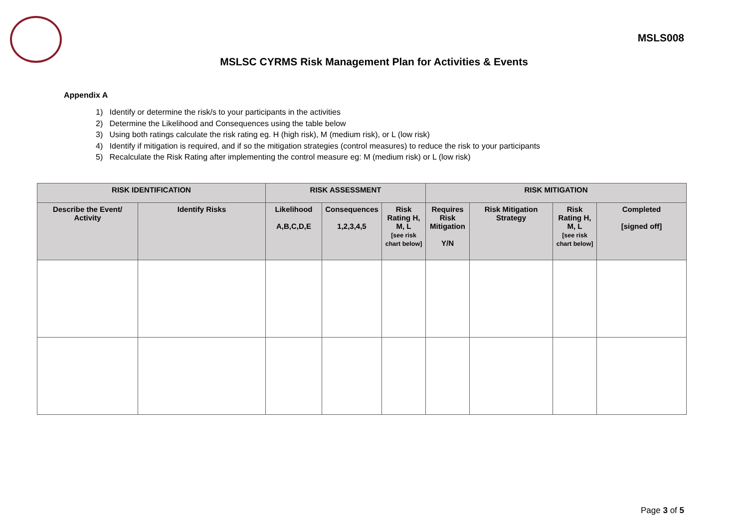MSLS008
MSLSC CYRMS Risk Management Plan for Activities & Events
Appendix A
1) Identify or determine the risk/s to your participants in the activities
2) Determine the Likelihood and Consequences using the table below
3) Using both ratings calculate the risk rating eg. H (high risk), M (medium risk), or L (low risk)
4) Identify if mitigation is required, and if so the mitigation strategies (control measures) to reduce the risk to your participants
5) Recalculate the Risk Rating after implementing the control measure eg: M (medium risk) or L (low risk)
| RISK IDENTIFICATION | | RISK ASSESSMENT | | | RISK MITIGATION | | | |
| --- | --- | --- | --- | --- | --- | --- | --- | --- |
| Describe the Event/ Activity | Identify Risks | Likelihood A,B,C,D,E | Consequences 1,2,3,4,5 | Risk Rating H, M, L [see risk chart below] | Requires Risk Mitigation Y/N | Risk Mitigation Strategy | Risk Rating H, M, L [see risk chart below] | Completed [signed off] |
Page 3 of 5